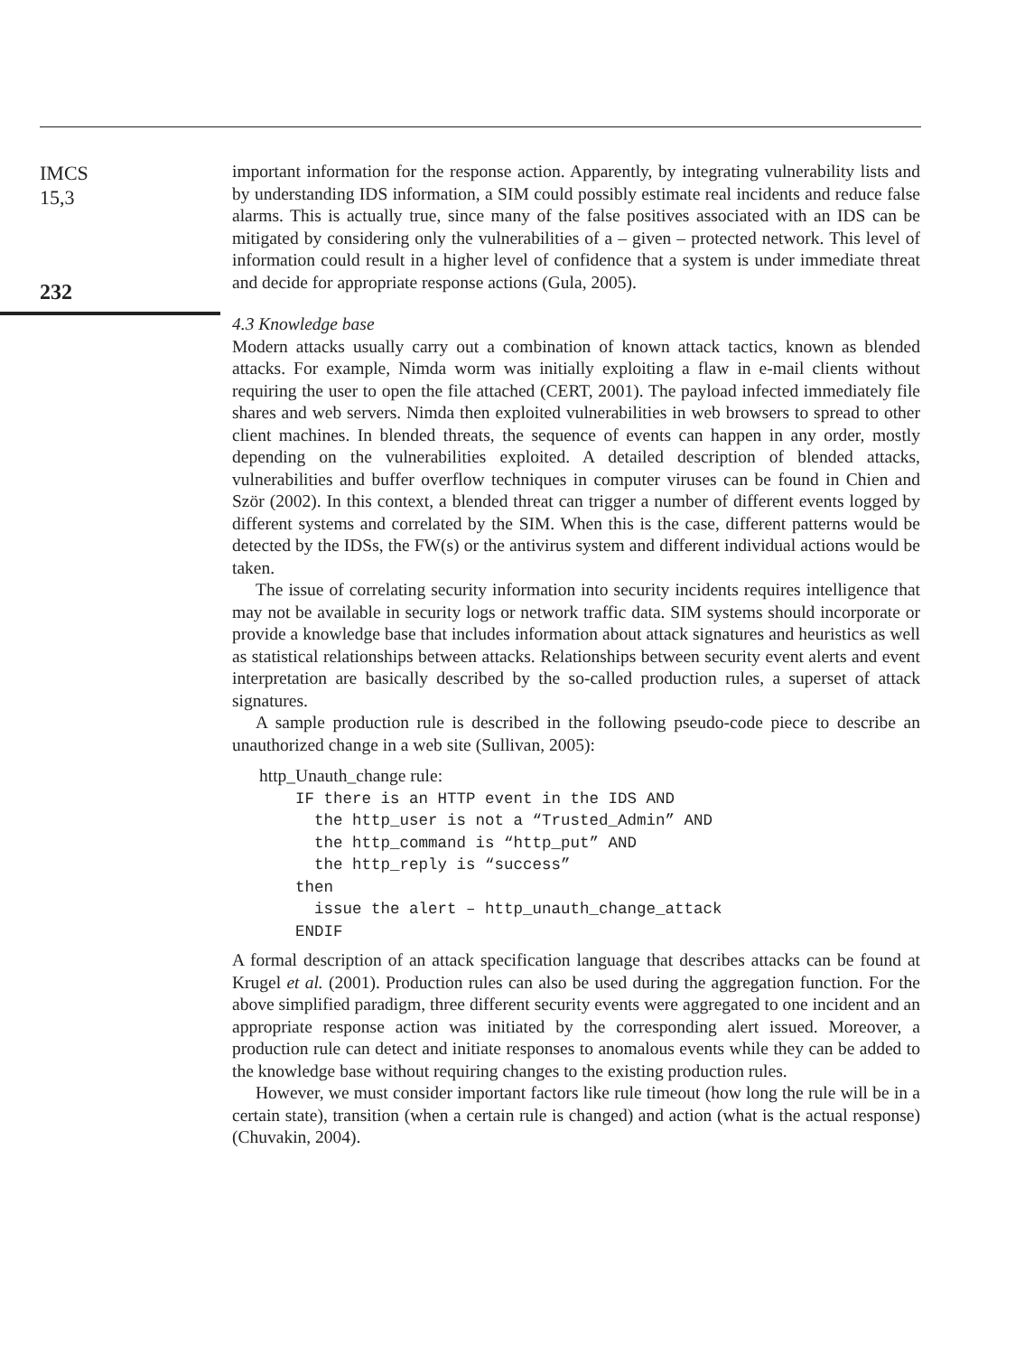IMCS
15,3
232
important information for the response action. Apparently, by integrating vulnerability lists and by understanding IDS information, a SIM could possibly estimate real incidents and reduce false alarms. This is actually true, since many of the false positives associated with an IDS can be mitigated by considering only the vulnerabilities of a – given – protected network. This level of information could result in a higher level of confidence that a system is under immediate threat and decide for appropriate response actions (Gula, 2005).
4.3 Knowledge base
Modern attacks usually carry out a combination of known attack tactics, known as blended attacks. For example, Nimda worm was initially exploiting a flaw in e-mail clients without requiring the user to open the file attached (CERT, 2001). The payload infected immediately file shares and web servers. Nimda then exploited vulnerabilities in web browsers to spread to other client machines. In blended threats, the sequence of events can happen in any order, mostly depending on the vulnerabilities exploited. A detailed description of blended attacks, vulnerabilities and buffer overflow techniques in computer viruses can be found in Chien and Ször (2002). In this context, a blended threat can trigger a number of different events logged by different systems and correlated by the SIM. When this is the case, different patterns would be detected by the IDSs, the FW(s) or the antivirus system and different individual actions would be taken.
The issue of correlating security information into security incidents requires intelligence that may not be available in security logs or network traffic data. SIM systems should incorporate or provide a knowledge base that includes information about attack signatures and heuristics as well as statistical relationships between attacks. Relationships between security event alerts and event interpretation are basically described by the so-called production rules, a superset of attack signatures.
A sample production rule is described in the following pseudo-code piece to describe an unauthorized change in a web site (Sullivan, 2005):
http_Unauth_change rule:
IF there is an HTTP event in the IDS AND
  the http_user is not a “Trusted_Admin” AND
  the http_command is “http_put” AND
  the http_reply is “success”
then
  issue the alert – http_unauth_change_attack
ENDIF
A formal description of an attack specification language that describes attacks can be found at Krugel et al. (2001). Production rules can also be used during the aggregation function. For the above simplified paradigm, three different security events were aggregated to one incident and an appropriate response action was initiated by the corresponding alert issued. Moreover, a production rule can detect and initiate responses to anomalous events while they can be added to the knowledge base without requiring changes to the existing production rules.
However, we must consider important factors like rule timeout (how long the rule will be in a certain state), transition (when a certain rule is changed) and action (what is the actual response) (Chuvakin, 2004).